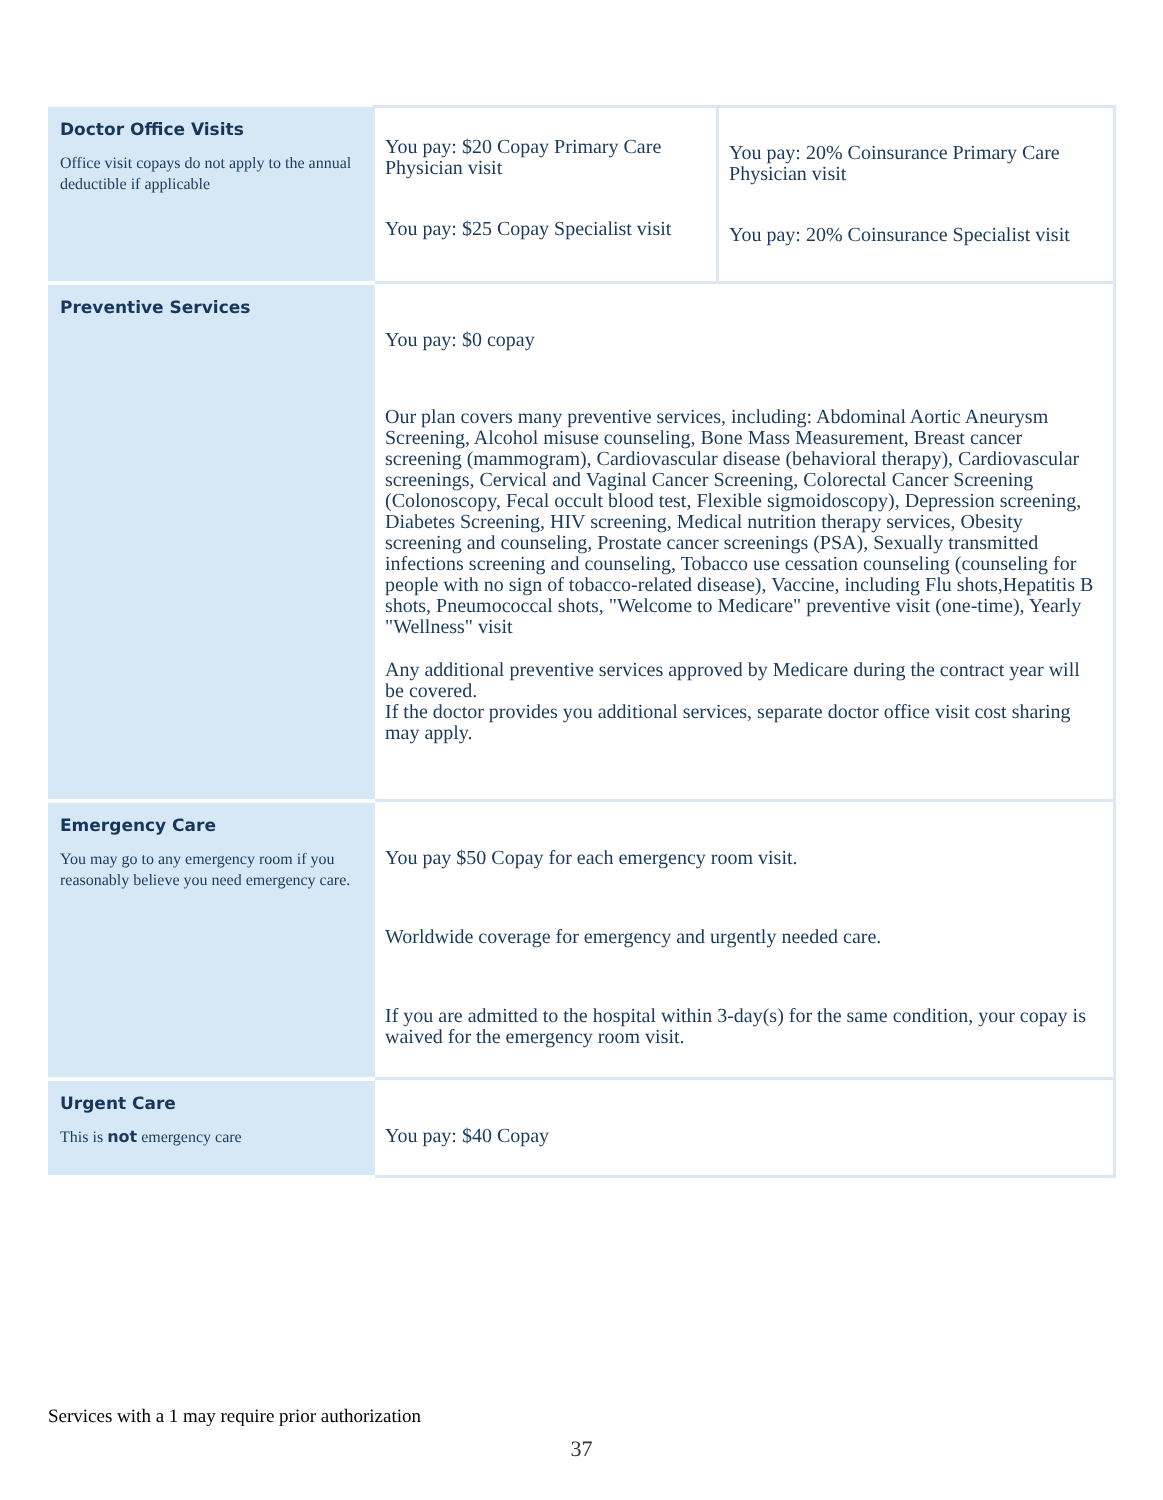| Doctor Office Visits Office visit copays do not apply to the annual deductible if applicable | You pay: $20 Copay Primary Care Physician visit You pay: $25 Copay Specialist visit | You pay: 20% Coinsurance Primary Care Physician visit You pay: 20% Coinsurance Specialist visit |
| Preventive Services | You pay: $0 copay Our plan covers many preventive services, including: Abdominal Aortic Aneurysm Screening, Alcohol misuse counseling, Bone Mass Measurement, Breast cancer screening (mammogram), Cardiovascular disease (behavioral therapy), Cardiovascular screenings, Cervical and Vaginal Cancer Screening, Colorectal Cancer Screening (Colonoscopy, Fecal occult blood test, Flexible sigmoidoscopy), Depression screening, Diabetes Screening, HIV screening, Medical nutrition therapy services, Obesity screening and counseling, Prostate cancer screenings (PSA), Sexually transmitted infections screening and counseling, Tobacco use cessation counseling (counseling for people with no sign of tobacco-related disease), Vaccine, including Flu shots,Hepatitis B shots, Pneumococcal shots, "Welcome to Medicare" preventive visit (one-time), Yearly "Wellness" visit Any additional preventive services approved by Medicare during the contract year will be covered. If the doctor provides you additional services, separate doctor office visit cost sharing may apply. | |
| Emergency Care You may go to any emergency room if you reasonably believe you need emergency care. | You pay $50 Copay for each emergency room visit. Worldwide coverage for emergency and urgently needed care. If you are admitted to the hospital within 3-day(s) for the same condition, your copay is waived for the emergency room visit. | |
| Urgent Care This is not emergency care | You pay: $40 Copay | |
Services with a 1 may require prior authorization
37